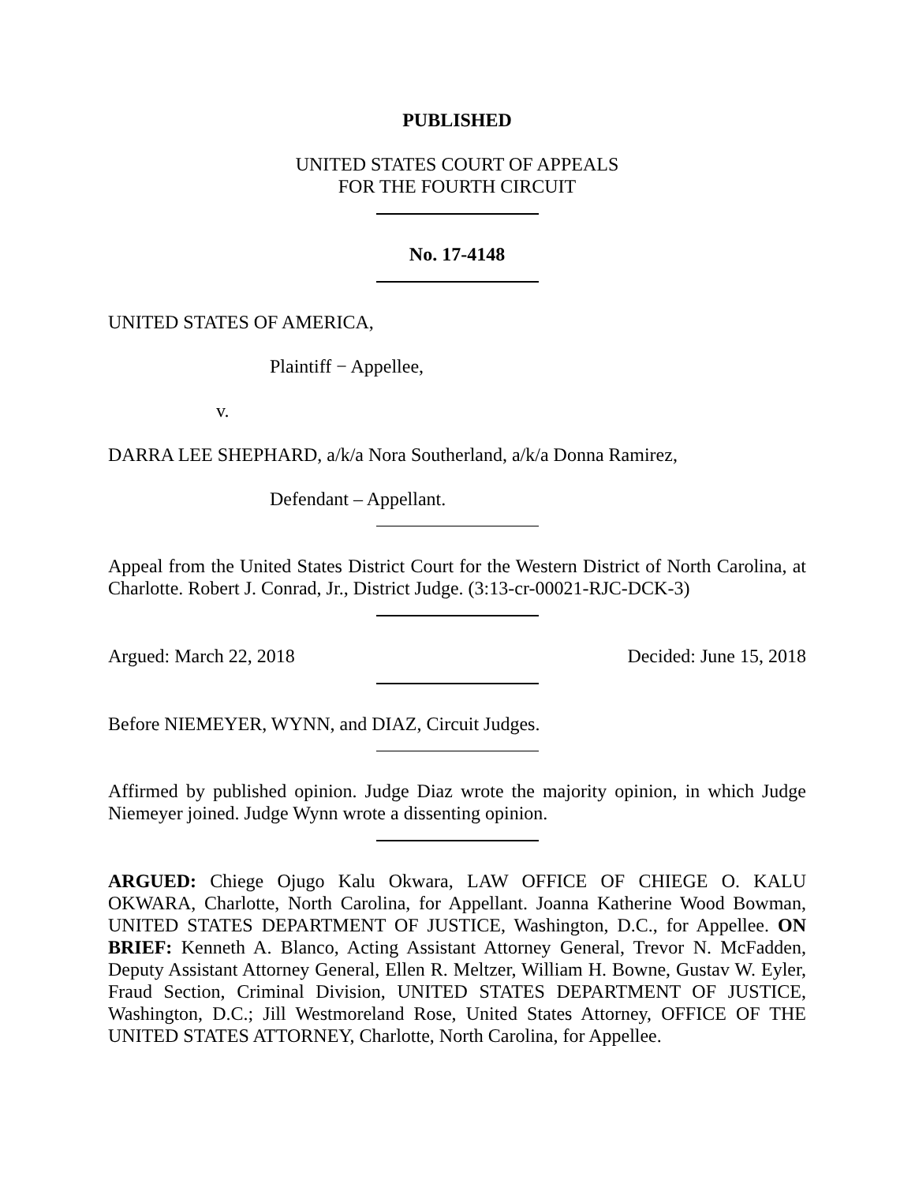PUBLISHED
UNITED STATES COURT OF APPEALS
FOR THE FOURTH CIRCUIT
No. 17-4148
UNITED STATES OF AMERICA,
Plaintiff − Appellee,
v.
DARRA LEE SHEPHARD, a/k/a Nora Southerland, a/k/a Donna Ramirez,
Defendant – Appellant.
Appeal from the United States District Court for the Western District of North Carolina, at Charlotte. Robert J. Conrad, Jr., District Judge. (3:13-cr-00021-RJC-DCK-3)
Argued: March 22, 2018 Decided: June 15, 2018
Before NIEMEYER, WYNN, and DIAZ, Circuit Judges.
Affirmed by published opinion. Judge Diaz wrote the majority opinion, in which Judge Niemeyer joined. Judge Wynn wrote a dissenting opinion.
ARGUED: Chiege Ojugo Kalu Okwara, LAW OFFICE OF CHIEGE O. KALU OKWARA, Charlotte, North Carolina, for Appellant. Joanna Katherine Wood Bowman, UNITED STATES DEPARTMENT OF JUSTICE, Washington, D.C., for Appellee. ON BRIEF: Kenneth A. Blanco, Acting Assistant Attorney General, Trevor N. McFadden, Deputy Assistant Attorney General, Ellen R. Meltzer, William H. Bowne, Gustav W. Eyler, Fraud Section, Criminal Division, UNITED STATES DEPARTMENT OF JUSTICE, Washington, D.C.; Jill Westmoreland Rose, United States Attorney, OFFICE OF THE UNITED STATES ATTORNEY, Charlotte, North Carolina, for Appellee.